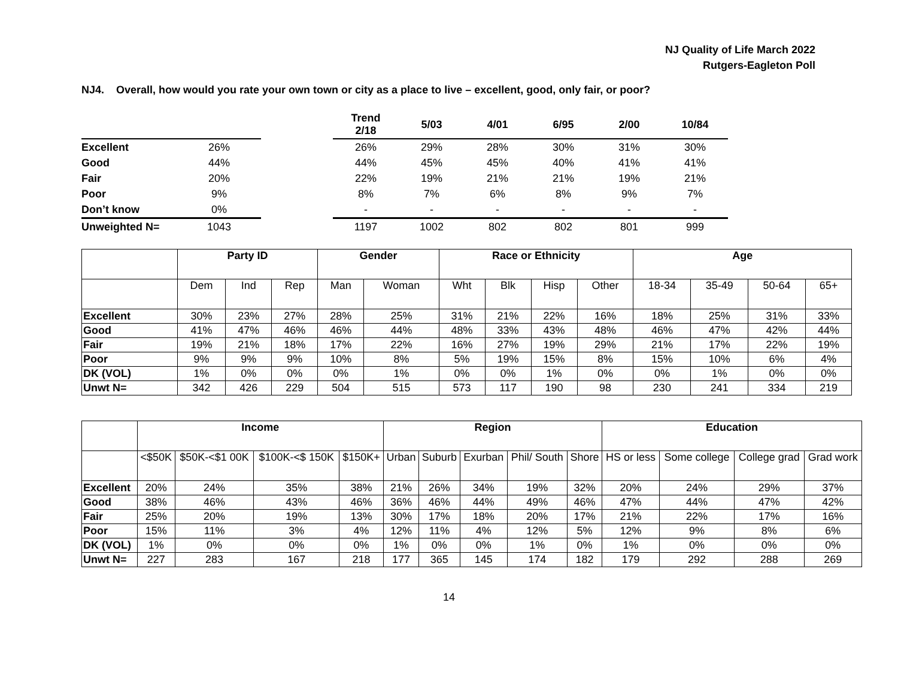NJ Quality of Life March 2022
Rutgers-Eagleton Poll
NJ4. Overall, how would you rate your own town or city as a place to live – excellent, good, only fair, or poor?
| | | | Trend 2/18 | 5/03 | 4/01 | 6/95 | 2/00 | 10/84 |
| --- | --- | --- | --- | --- | --- | --- | --- | --- |
| Excellent | 26% | | 26% | 29% | 28% | 30% | 31% | 30% |
| Good | 44% | | 44% | 45% | 45% | 40% | 41% | 41% |
| Fair | 20% | | 22% | 19% | 21% | 21% | 19% | 21% |
| Poor | 9% | | 8% | 7% | 6% | 8% | 9% | 7% |
| Don’t know | 0% | | - | - | - | - | - | - |
| Unweighted N= | 1043 | | 1197 | 1002 | 802 | 802 | 801 | 999 |
| | Party ID | | | Gender | | Race or Ethnicity | | | | Age | | | |
| --- | --- | --- | --- | --- | --- | --- | --- | --- | --- | --- | --- | --- | --- |
| | Dem | Ind | Rep | Man | Woman | Wht | Blk | Hisp | Other | 18-34 | 35-49 | 50-64 | 65+ |
| Excellent | 30% | 23% | 27% | 28% | 25% | 31% | 21% | 22% | 16% | 18% | 25% | 31% | 33% |
| Good | 41% | 47% | 46% | 46% | 44% | 48% | 33% | 43% | 48% | 46% | 47% | 42% | 44% |
| Fair | 19% | 21% | 18% | 17% | 22% | 16% | 27% | 19% | 29% | 21% | 17% | 22% | 19% |
| Poor | 9% | 9% | 9% | 10% | 8% | 5% | 19% | 15% | 8% | 15% | 10% | 6% | 4% |
| DK (VOL) | 1% | 0% | 0% | 0% | 1% | 0% | 0% | 1% | 0% | 0% | 1% | 0% | 0% |
| Unwt N= | 342 | 426 | 229 | 504 | 515 | 573 | 117 | 190 | 98 | 230 | 241 | 334 | 219 |
| | Income | | | | Region | | | | | Education | | | |
| --- | --- | --- | --- | --- | --- | --- | --- | --- | --- | --- | --- | --- | --- |
| | <$50K | $50K-<$1 00K | $100K-<$ 150K | $150K+ | Urban | Suburb | Exurban | Phil/ South | Shore | HS or less | Some college | College grad | Grad work |
| Excellent | 20% | 24% | 35% | 38% | 21% | 26% | 34% | 19% | 32% | 20% | 24% | 29% | 37% |
| Good | 38% | 46% | 43% | 46% | 36% | 46% | 44% | 49% | 46% | 47% | 44% | 47% | 42% |
| Fair | 25% | 20% | 19% | 13% | 30% | 17% | 18% | 20% | 17% | 21% | 22% | 17% | 16% |
| Poor | 15% | 11% | 3% | 4% | 12% | 11% | 4% | 12% | 5% | 12% | 9% | 8% | 6% |
| DK (VOL) | 1% | 0% | 0% | 0% | 1% | 0% | 0% | 1% | 0% | 1% | 0% | 0% | 0% |
| Unwt N= | 227 | 283 | 167 | 218 | 177 | 365 | 145 | 174 | 182 | 179 | 292 | 288 | 269 |
14